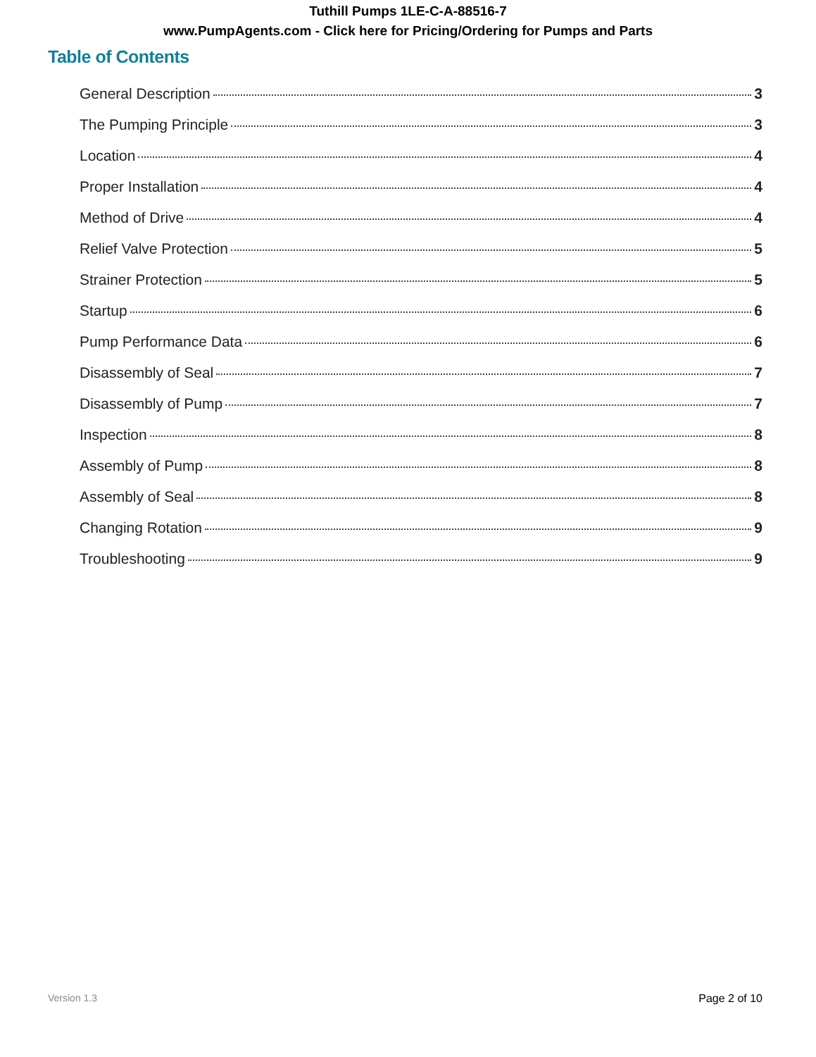Tuthill Pumps 1LE-C-A-88516-7
www.PumpAgents.com - Click here for Pricing/Ordering for Pumps and Parts
Table of Contents
General Description 3
The Pumping Principle 3
Location 4
Proper Installation 4
Method of Drive 4
Relief Valve Protection 5
Strainer Protection 5
Startup 6
Pump Performance Data 6
Disassembly of Seal 7
Disassembly of Pump 7
Inspection 8
Assembly of Pump 8
Assembly of Seal 8
Changing Rotation 9
Troubleshooting 9
Version 1.3 Page 2 of 10